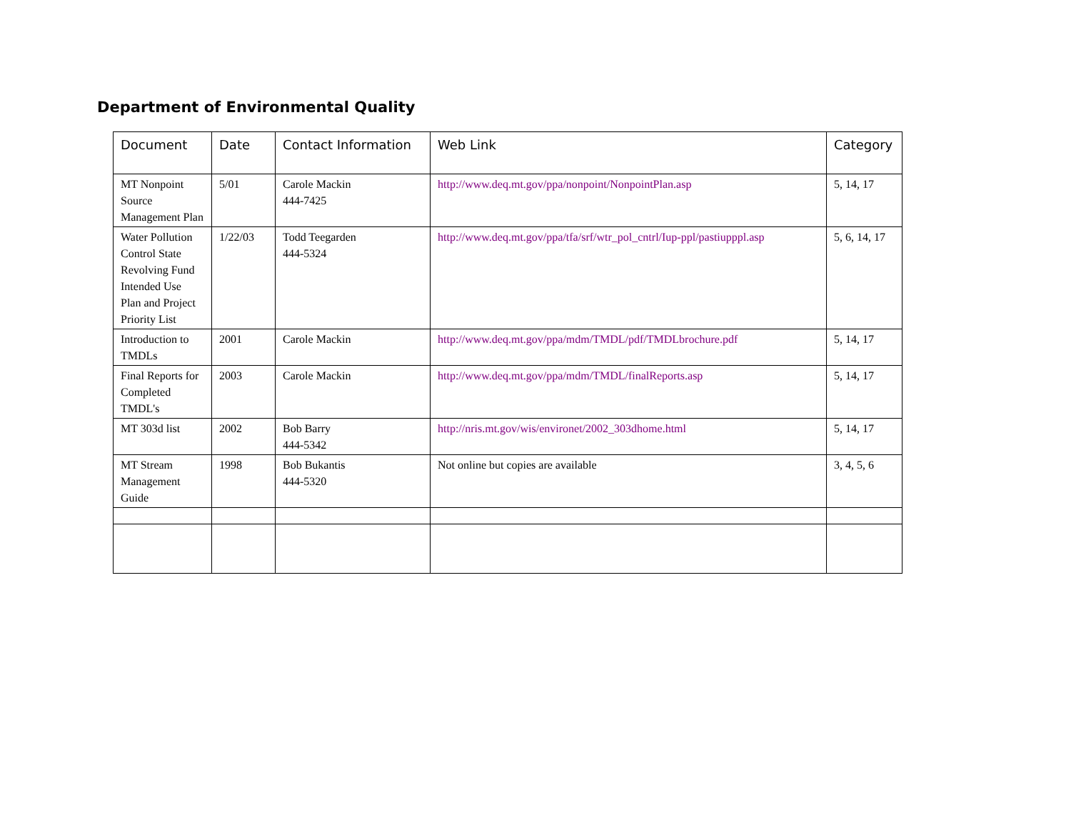Department of Environmental Quality
| Document | Date | Contact Information | Web Link | Category |
| --- | --- | --- | --- | --- |
| MT Nonpoint Source Management Plan | 5/01 | Carole Mackin 444-7425 | http://www.deq.mt.gov/ppa/nonpoint/NonpointPlan.asp | 5, 14, 17 |
| Water Pollution Control State Revolving Fund Intended Use Plan and Project Priority List | 1/22/03 | Todd Teegarden 444-5324 | http://www.deq.mt.gov/ppa/tfa/srf/wtr_pol_cntrl/Iup-ppl/pastiupppl.asp | 5, 6, 14, 17 |
| Introduction to TMDLs | 2001 | Carole Mackin | http://www.deq.mt.gov/ppa/mdm/TMDL/pdf/TMDLbrochure.pdf | 5, 14, 17 |
| Final Reports for Completed TMDL's | 2003 | Carole Mackin | http://www.deq.mt.gov/ppa/mdm/TMDL/finalReports.asp | 5, 14, 17 |
| MT 303d list | 2002 | Bob Barry 444-5342 | http://nris.mt.gov/wis/environet/2002_303dhome.html | 5, 14, 17 |
| MT Stream Management Guide | 1998 | Bob Bukantis 444-5320 | Not online but copies are available | 3, 4, 5, 6 |